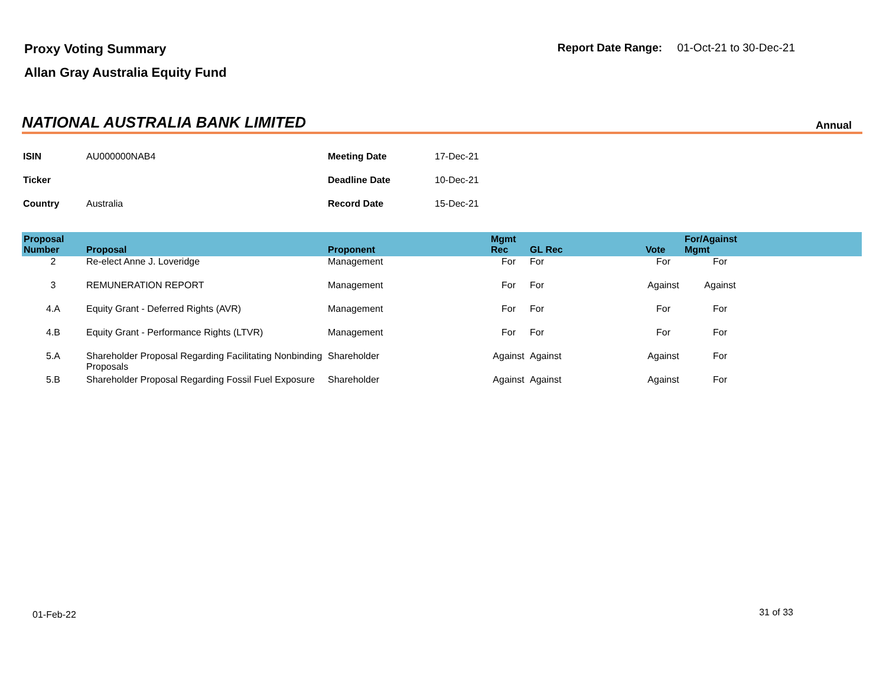Proxy Voting Summary
Allan Gray Australia Equity Fund
Report Date Range: 01-Oct-21 to 30-Dec-21
NATIONAL AUSTRALIA BANK LIMITED
Annual
| ISIN | AU000000NAB4 | Meeting Date | 17-Dec-21 |
| Ticker | | Deadline Date | 10-Dec-21 |
| Country | Australia | Record Date | 15-Dec-21 |
| Proposal Number | Proposal | Proponent | Mgmt Rec | GL Rec | Vote | For/Against Mgmt | |
| --- | --- | --- | --- | --- | --- | --- | --- |
| 2 | Re-elect Anne J. Loveridge | Management | For | For | For | For | |
| 3 | REMUNERATION REPORT | Management | For | For | Against | Against | |
| 4.A | Equity Grant - Deferred Rights (AVR) | Management | For | For | For | For | |
| 4.B | Equity Grant - Performance Rights (LTVR) | Management | For | For | For | For | |
| 5.A | Shareholder Proposal Regarding Facilitating Nonbinding Proposals | Shareholder | Against | Against | Against | For | |
| 5.B | Shareholder Proposal Regarding Fossil Fuel Exposure | Shareholder | Against | Against | Against | For | |
01-Feb-22 31 of 33